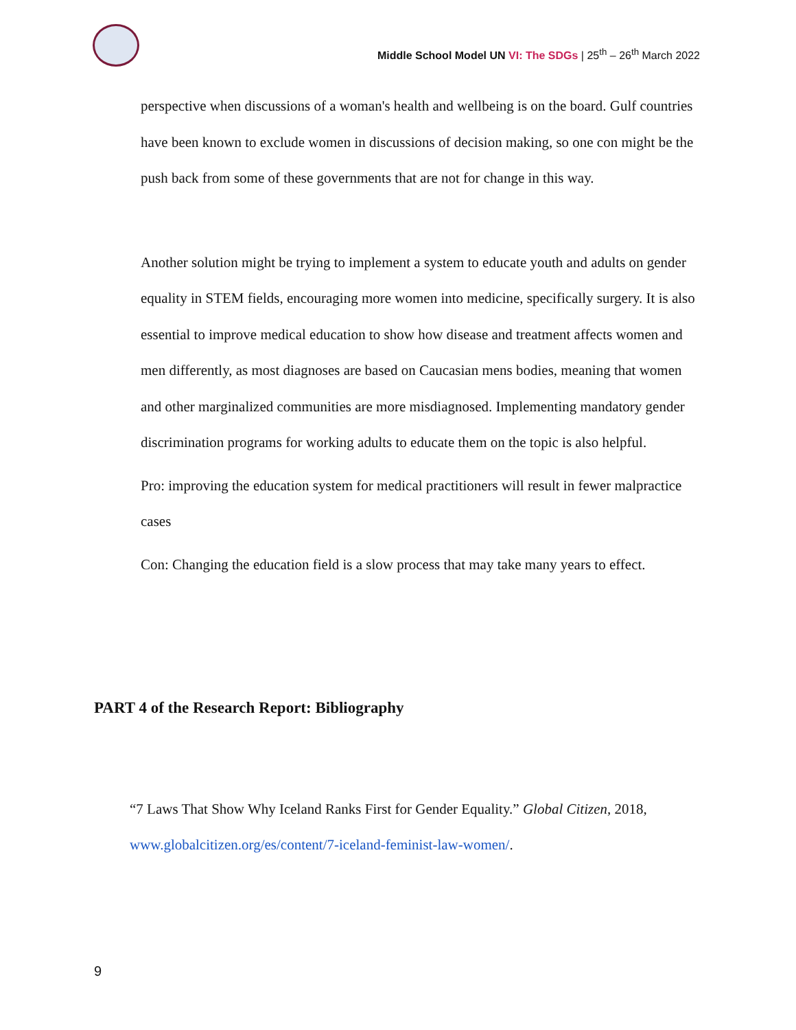Middle School Model UN VI: The SDGs | 25<sup>th</sup> – 26<sup>th</sup> March 2022
perspective when discussions of a woman's health and wellbeing is on the board. Gulf countries have been known to exclude women in discussions of decision making, so one con might be the push back from some of these governments that are not for change in this way.
Another solution might be trying to implement a system to educate youth and adults on gender equality in STEM fields, encouraging more women into medicine, specifically surgery. It is also essential to improve medical education to show how disease and treatment affects women and men differently, as most diagnoses are based on Caucasian mens bodies, meaning that women and other marginalized communities are more misdiagnosed. Implementing mandatory gender discrimination programs for working adults to educate them on the topic is also helpful.
Pro: improving the education system for medical practitioners will result in fewer malpractice cases
Con: Changing the education field is a slow process that may take many years to effect.
PART 4 of the Research Report: Bibliography
“7 Laws That Show Why Iceland Ranks First for Gender Equality.” Global Citizen, 2018, www.globalcitizen.org/es/content/7-iceland-feminist-law-women/.
9